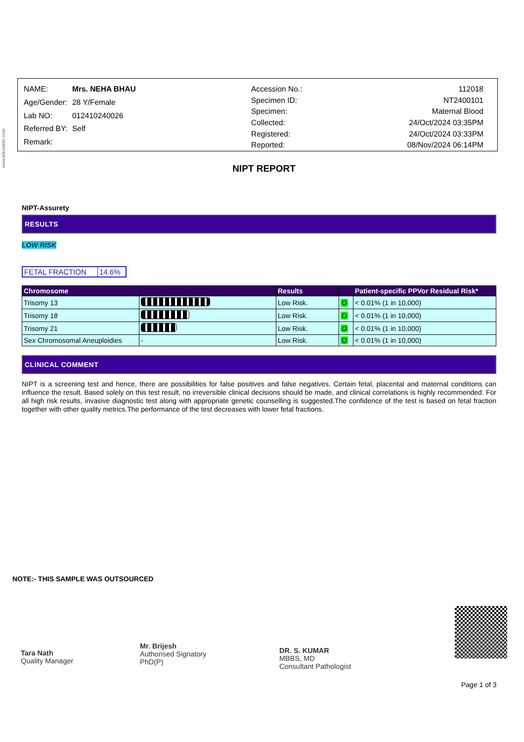www.itdoseinfo.com
| NAME: | Mrs. NEHA BHAU |
| Age/Gender: | 28 Y/Female |
| Lab NO: | 012410240026 |
| Referred BY: | Self |
| Remark: | |
| Accession No.: | 112018 |
| Specimen ID: | NT2400101 |
| Specimen: | Maternal Blood |
| Collected: | 24/Oct/2024 03:35PM |
| Registered: | 24/Oct/2024 03:33PM |
| Reported: | 08/Nov/2024 06:14PM |
NIPT REPORT
NIPT-Assurety
RESULTS
LOW RISK
| FETAL FRACTION | 14.6% |
| Chromosome | | Results | | Patient-specific PPVor Residual Risk* |
| --- | --- | --- | --- | --- |
| Trisomy 13 | | Low Risk. | O | < 0.01% (1 in 10,000) |
| Trisomy 18 | | Low Risk. | O | < 0.01% (1 in 10,000) |
| Trisomy 21 | | Low Risk. | O | < 0.01% (1 in 10,000) |
| Sex Chromosomal Aneuploidies | - | Low Risk. | O | < 0.01% (1 in 10,000) |
CLINICAL COMMENT
NIPT is a screening test and hence, there are possibilities for false positives and false negatives. Certain fetal, placental and maternal conditions can influence the result. Based solely on this test result, no irreversible clinical decisions should be made, and clinical correlations is highly recommended. For all high risk results, invasive diagnostic test along with appropriate genetic counselling is suggested.The confidence of the test is based on fetal fraction together with other quality metrics.The performance of the test decreases with lower fetal fractions.
NOTE:- THIS SAMPLE WAS OUTSOURCED
Tara Nath
Quality Manager
Mr. Brijesh
Authorised Signatory
PhD(P)
DR. S. KUMAR
MBBS, MD
Consultant Pathologist
Page 1 of 3